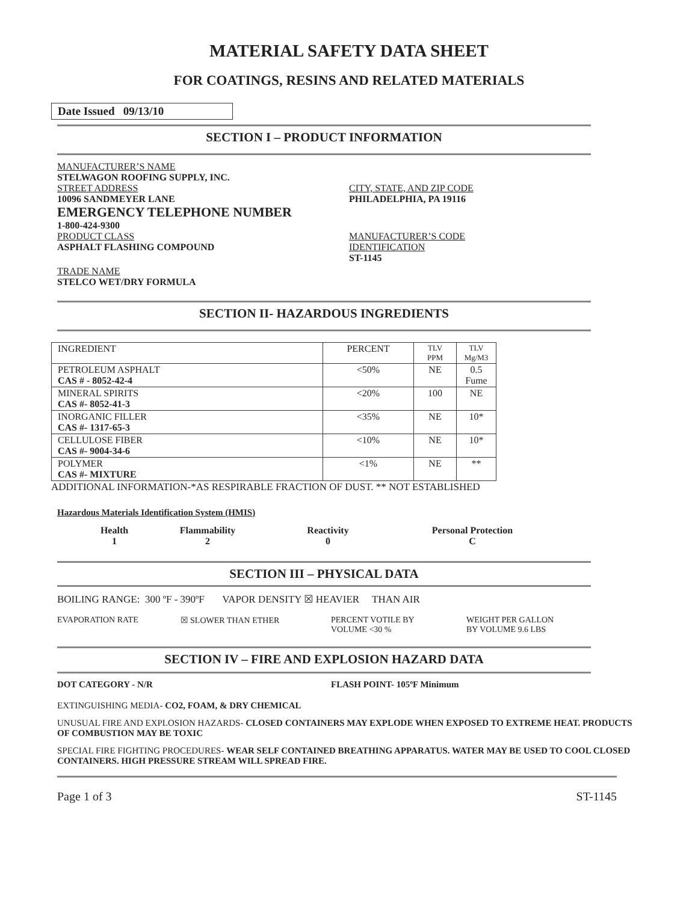MATERIAL SAFETY DATA SHEET
FOR COATINGS, RESINS AND RELATED MATERIALS
Date Issued 09/13/10
SECTION I – PRODUCT INFORMATION
MANUFACTURER’S NAME
STELWAGON ROOFING SUPPLY, INC.
STREET ADDRESS
10096 SANDMEYER LANE
CITY, STATE, AND ZIP CODE
PHILADELPHIA, PA 19116
EMERGENCY TELEPHONE NUMBER
1-800-424-9300
PRODUCT CLASS
ASPHALT FLASHING COMPOUND
MANUFACTURER’S CODE
IDENTIFICATION
ST-1145
TRADE NAME
STELCO WET/DRY FORMULA
SECTION II- HAZARDOUS INGREDIENTS
| INGREDIENT | PERCENT | TLV PPM | TLV Mg/M3 |
| PETROLEUM ASPHALT CAS # - 8052-42-4 | <50% | NE | 0.5 Fume |
| MINERAL SPIRITS CAS #- 8052-41-3 | <20% | 100 | NE |
| INORGANIC FILLER CAS #- 1317-65-3 | <35% | NE | 10* |
| CELLULOSE FIBER CAS #- 9004-34-6 | <10% | NE | 10* |
| POLYMER CAS #- MIXTURE | <1% | NE | ** |
ADDITIONAL INFORMATION-*AS RESPIRABLE FRACTION OF DUST. ** NOT ESTABLISHED
Hazardous Materials Identification System (HMIS)
Health
1
Flammability
2
Reactivity
0
Personal Protection
C
SECTION III – PHYSICAL DATA
BOILING RANGE: 300 ºF - 390ºF VAPOR DENSITY ☒ HEAVIER THAN AIR
EVAPORATION RATE ☒ SLOWER THAN ETHER PERCENT VOTILE BY
VOLUME <30 %
WEIGHT PER GALLON
BY VOLUME 9.6 LBS
SECTION IV – FIRE AND EXPLOSION HAZARD DATA
DOT CATEGORY - N/R FLASH POINT- 105ºF Minimum
EXTINGUISHING MEDIA- CO2, FOAM, & DRY CHEMICAL
UNUSUAL FIRE AND EXPLOSION HAZARDS- CLOSED CONTAINERS MAY EXPLODE WHEN EXPOSED TO EXTREME HEAT. PRODUCTS OF COMBUSTION MAY BE TOXIC
SPECIAL FIRE FIGHTING PROCEDURES- WEAR SELF CONTAINED BREATHING APPARATUS. WATER MAY BE USED TO COOL CLOSED CONTAINERS. HIGH PRESSURE STREAM WILL SPREAD FIRE.
Page 1 of 3 ST-1145